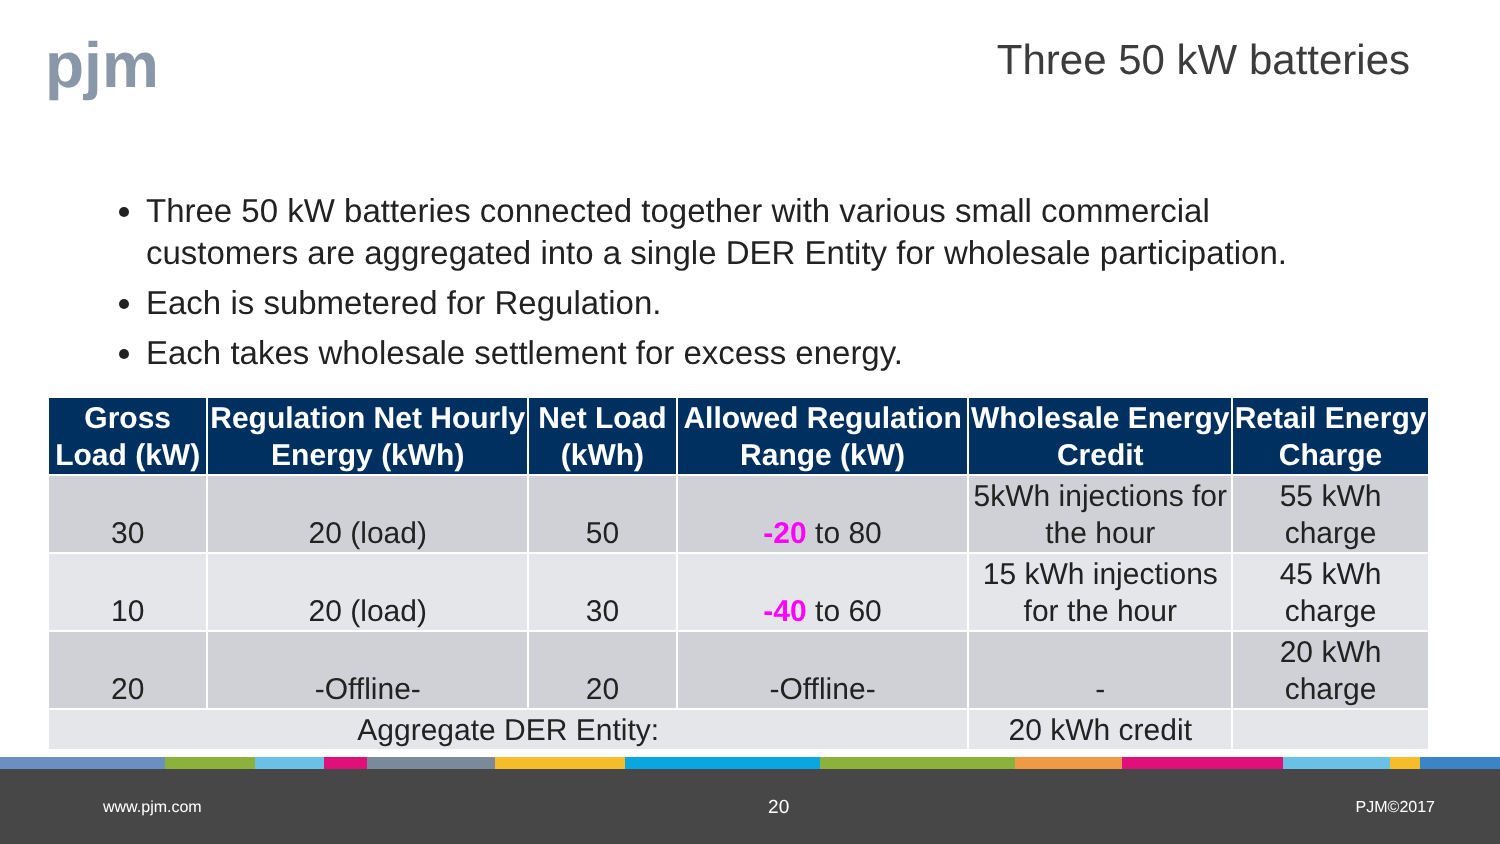pjm
Three 50 kW batteries
Three 50 kW batteries connected together with various small commercial customers are aggregated into a single DER Entity for wholesale participation.
Each is submetered for Regulation.
Each takes wholesale settlement for excess energy.
| Gross Load (kW) | Regulation Net Hourly Energy (kWh) | Net Load (kWh) | Allowed Regulation Range (kW) | Wholesale Energy Credit | Retail Energy Charge |
| --- | --- | --- | --- | --- | --- |
| 30 | 20 (load) | 50 | -20 to 80 | 5kWh injections for the hour | 55 kWh charge |
| 10 | 20 (load) | 30 | -40 to 60 | 15 kWh injections for the hour | 45 kWh charge |
| 20 | -Offline- | 20 | -Offline- | - | 20 kWh charge |
| Aggregate DER Entity: | | | | 20 kWh credit | |
www.pjm.com 20 PJM©2017